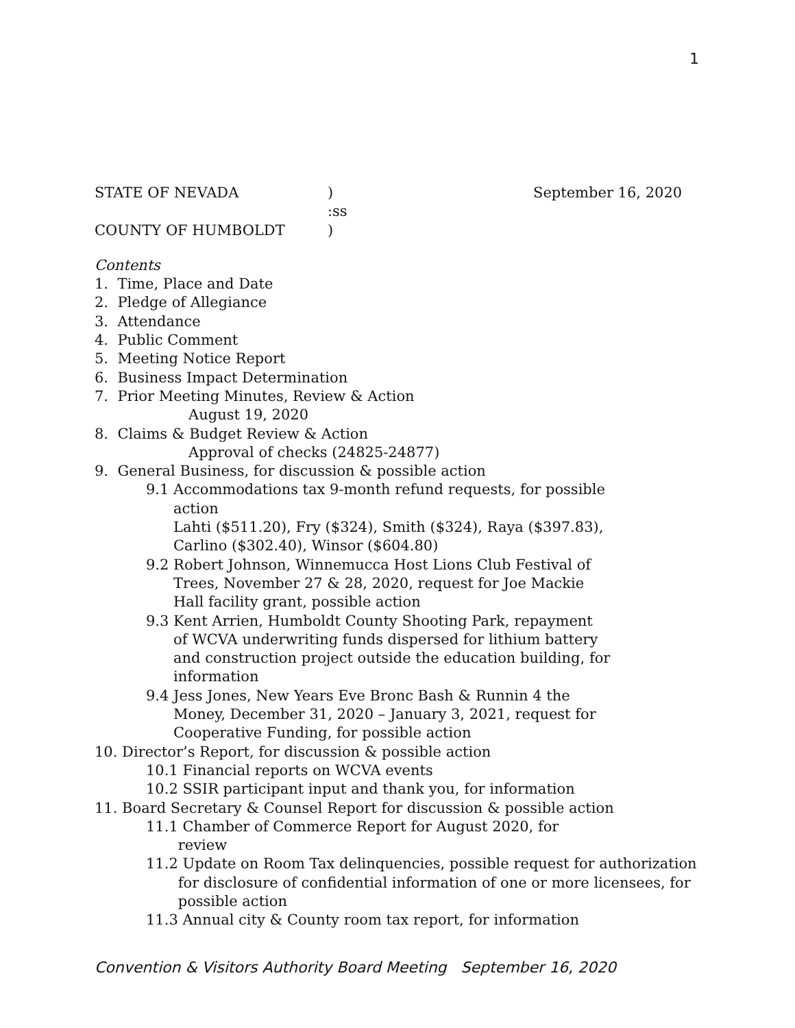1
STATE OF NEVADA) September 16, 2020
:ss
COUNTY OF HUMBOLDT)
Contents
1. Time, Place and Date
2. Pledge of Allegiance
3. Attendance
4. Public Comment
5. Meeting Notice Report
6. Business Impact Determination
7. Prior Meeting Minutes, Review & Action
August 19, 2020
8. Claims & Budget Review & Action
Approval of checks (24825-24877)
9. General Business, for discussion & possible action
9.1 Accommodations tax 9-month refund requests, for possible
action
Lahti ($511.20), Fry ($324), Smith ($324), Raya ($397.83),
Carlino ($302.40), Winsor ($604.80)
9.2 Robert Johnson, Winnemucca Host Lions Club Festival of
Trees, November 27 & 28, 2020, request for Joe Mackie
Hall facility grant, possible action
9.3 Kent Arrien, Humboldt County Shooting Park, repayment
of WCVA underwriting funds dispersed for lithium battery
and construction project outside the education building, for
information
9.4 Jess Jones, New Years Eve Bronc Bash & Runnin 4 the
Money, December 31, 2020 – January 3, 2021, request for
Cooperative Funding, for possible action
10. Director’s Report, for discussion & possible action
10.1 Financial reports on WCVA events
10.2 SSIR participant input and thank you, for information
11. Board Secretary & Counsel Report for discussion & possible action
11.1 Chamber of Commerce Report for August 2020, for
review
11.2 Update on Room Tax delinquencies, possible request for authorization
for disclosure of confidential information of one or more licensees, for
possible action
11.3 Annual city & County room tax report, for information
Convention & Visitors Authority Board Meeting September 16, 2020